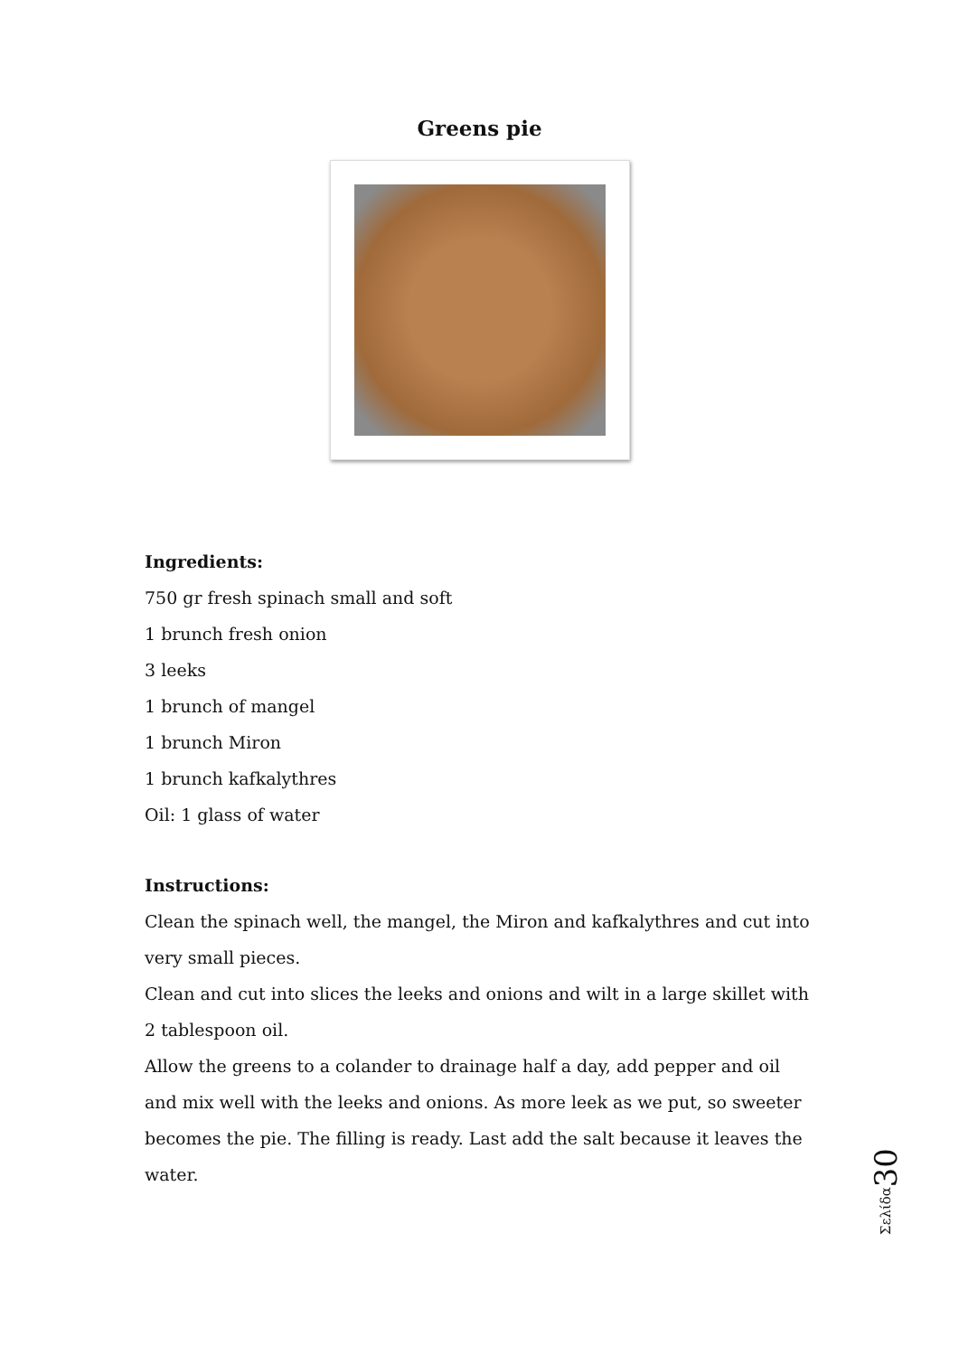Greens pie
Ingredients:
750 gr fresh spinach small and soft
1 brunch fresh onion
3 leeks
1 brunch of mangel
1 brunch Miron
1 brunch kafkalythres
Oil: 1 glass of water
Instructions:
Clean the spinach well, the mangel, the Miron and kafkalythres and cut into very small pieces.
Clean and cut into slices the leeks and onions and wilt in a large skillet with 2 tablespoon oil.
Allow the greens to a colander to drainage half a day, add pepper and oil and mix well with the leeks and onions. As more leek as we put, so sweeter becomes the pie. The filling is ready. Last add the salt because it leaves the water.
30
Σελίδα